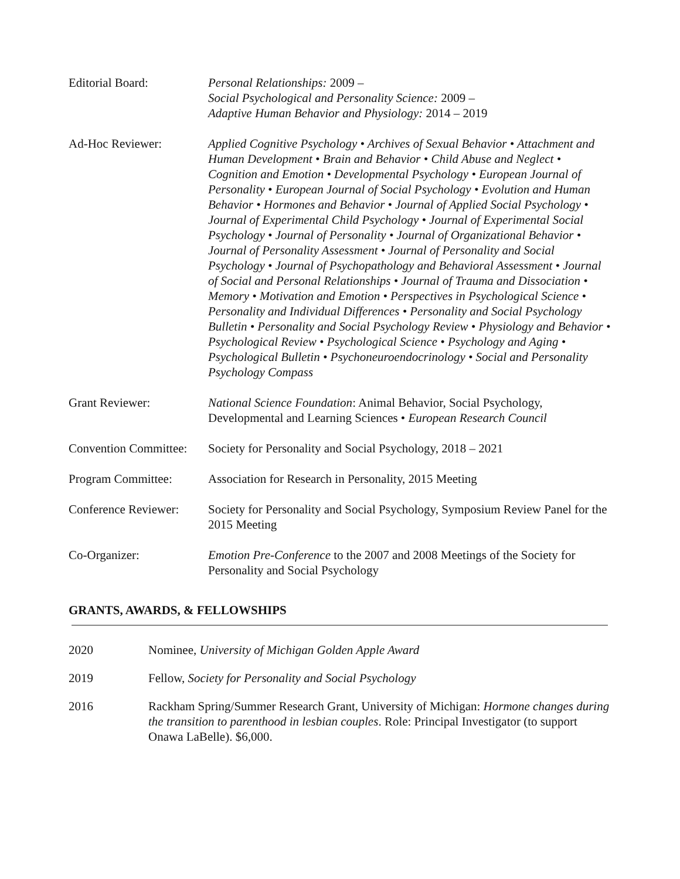Editorial Board: Personal Relationships: 2009 –
Social Psychological and Personality Science: 2009 –
Adaptive Human Behavior and Physiology: 2014 – 2019
Ad-Hoc Reviewer: Applied Cognitive Psychology • Archives of Sexual Behavior • Attachment and Human Development • Brain and Behavior • Child Abuse and Neglect • Cognition and Emotion • Developmental Psychology • European Journal of Personality • European Journal of Social Psychology • Evolution and Human Behavior • Hormones and Behavior • Journal of Applied Social Psychology • Journal of Experimental Child Psychology • Journal of Experimental Social Psychology • Journal of Personality • Journal of Organizational Behavior • Journal of Personality Assessment • Journal of Personality and Social Psychology • Journal of Psychopathology and Behavioral Assessment • Journal of Social and Personal Relationships • Journal of Trauma and Dissociation • Memory • Motivation and Emotion • Perspectives in Psychological Science • Personality and Individual Differences • Personality and Social Psychology Bulletin • Personality and Social Psychology Review • Physiology and Behavior • Psychological Review • Psychological Science • Psychology and Aging • Psychological Bulletin • Psychoneuroendocrinology • Social and Personality Psychology Compass
Grant Reviewer: National Science Foundation: Animal Behavior, Social Psychology, Developmental and Learning Sciences • European Research Council
Convention Committee:
Society for Personality and Social Psychology, 2018 – 2021
Program Committee: Association for Research in Personality, 2015 Meeting
Conference Reviewer:
Society for Personality and Social Psychology, Symposium Review Panel for the 2015 Meeting
Co-Organizer: Emotion Pre-Conference to the 2007 and 2008 Meetings of the Society for Personality and Social Psychology
GRANTS, AWARDS, & FELLOWSHIPS
2020 Nominee, University of Michigan Golden Apple Award
2019 Fellow, Society for Personality and Social Psychology
2016 Rackham Spring/Summer Research Grant, University of Michigan: Hormone changes during the transition to parenthood in lesbian couples. Role: Principal Investigator (to support Onawa LaBelle). $6,000.